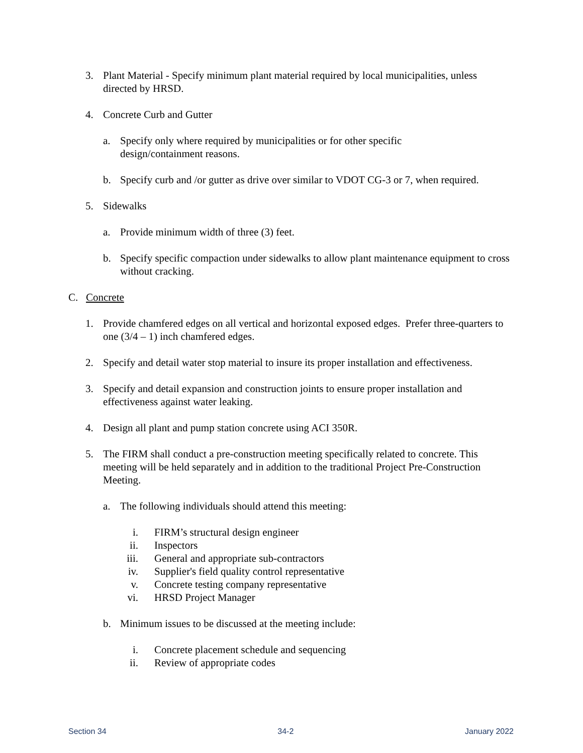3. Plant Material - Specify minimum plant material required by local municipalities, unless directed by HRSD.
4. Concrete Curb and Gutter
a. Specify only where required by municipalities or for other specific
design/containment reasons.
b. Specify curb and /or gutter as drive over similar to VDOT CG-3 or 7, when required.
5. Sidewalks
a. Provide minimum width of three (3) feet.
b. Specify specific compaction under sidewalks to allow plant maintenance equipment to cross without cracking.
C. Concrete
1. Provide chamfered edges on all vertical and horizontal exposed edges. Prefer three-quarters to one (3/4 – 1) inch chamfered edges.
2. Specify and detail water stop material to insure its proper installation and effectiveness.
3. Specify and detail expansion and construction joints to ensure proper installation and effectiveness against water leaking.
4. Design all plant and pump station concrete using ACI 350R.
5. The FIRM shall conduct a pre-construction meeting specifically related to concrete. This meeting will be held separately and in addition to the traditional Project Pre-Construction Meeting.
a. The following individuals should attend this meeting:
i. FIRM’s structural design engineer
ii. Inspectors
iii. General and appropriate sub-contractors
iv. Supplier's field quality control representative
v. Concrete testing company representative
vi. HRSD Project Manager
b. Minimum issues to be discussed at the meeting include:
i. Concrete placement schedule and sequencing
ii. Review of appropriate codes
Section 34 34-2 January 2022